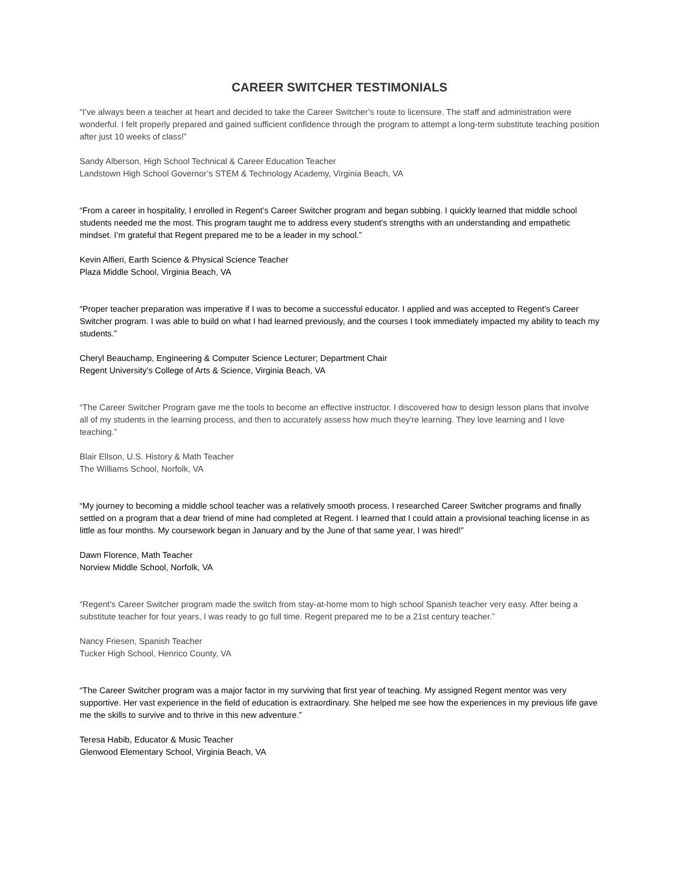CAREER SWITCHER TESTIMONIALS
“I’ve always been a teacher at heart and decided to take the Career Switcher’s route to licensure. The staff and administration were wonderful. I felt properly prepared and gained sufficient confidence through the program to attempt a long-term substitute teaching position after just 10 weeks of class!”
Sandy Alberson, High School Technical & Career Education Teacher
Landstown High School Governor’s STEM & Technology Academy, Virginia Beach, VA
“From a career in hospitality, I enrolled in Regent’s Career Switcher program and began subbing. I quickly learned that middle school students needed me the most. This program taught me to address every student's strengths with an understanding and empathetic mindset. I’m grateful that Regent prepared me to be a leader in my school.”
Kevin Alfieri, Earth Science & Physical Science Teacher
Plaza Middle School, Virginia Beach, VA
“Proper teacher preparation was imperative if I was to become a successful educator. I applied and was accepted to Regent’s Career Switcher program. I was able to build on what I had learned previously, and the courses I took immediately impacted my ability to teach my students.”
Cheryl Beauchamp, Engineering & Computer Science Lecturer; Department Chair
Regent University’s College of Arts & Science, Virginia Beach, VA
“The Career Switcher Program gave me the tools to become an effective instructor. I discovered how to design lesson plans that involve all of my students in the learning process, and then to accurately assess how much they're learning. They love learning and I love teaching.”
Blair Ellson, U.S. History & Math Teacher
The Williams School, Norfolk, VA
“My journey to becoming a middle school teacher was a relatively smooth process. I researched Career Switcher programs and finally settled on a program that a dear friend of mine had completed at Regent. I learned that I could attain a provisional teaching license in as little as four months. My coursework began in January and by the June of that same year, I was hired!”
Dawn Florence, Math Teacher
Norview Middle School, Norfolk, VA
“Regent's Career Switcher program made the switch from stay-at-home mom to high school Spanish teacher very easy. After being a substitute teacher for four years, I was ready to go full time. Regent prepared me to be a 21st century teacher.”
Nancy Friesen, Spanish Teacher
Tucker High School, Henrico County, VA
“The Career Switcher program was a major factor in my surviving that first year of teaching. My assigned Regent mentor was very supportive. Her vast experience in the field of education is extraordinary. She helped me see how the experiences in my previous life gave me the skills to survive and to thrive in this new adventure.”
Teresa Habib, Educator & Music Teacher
Glenwood Elementary School, Virginia Beach, VA